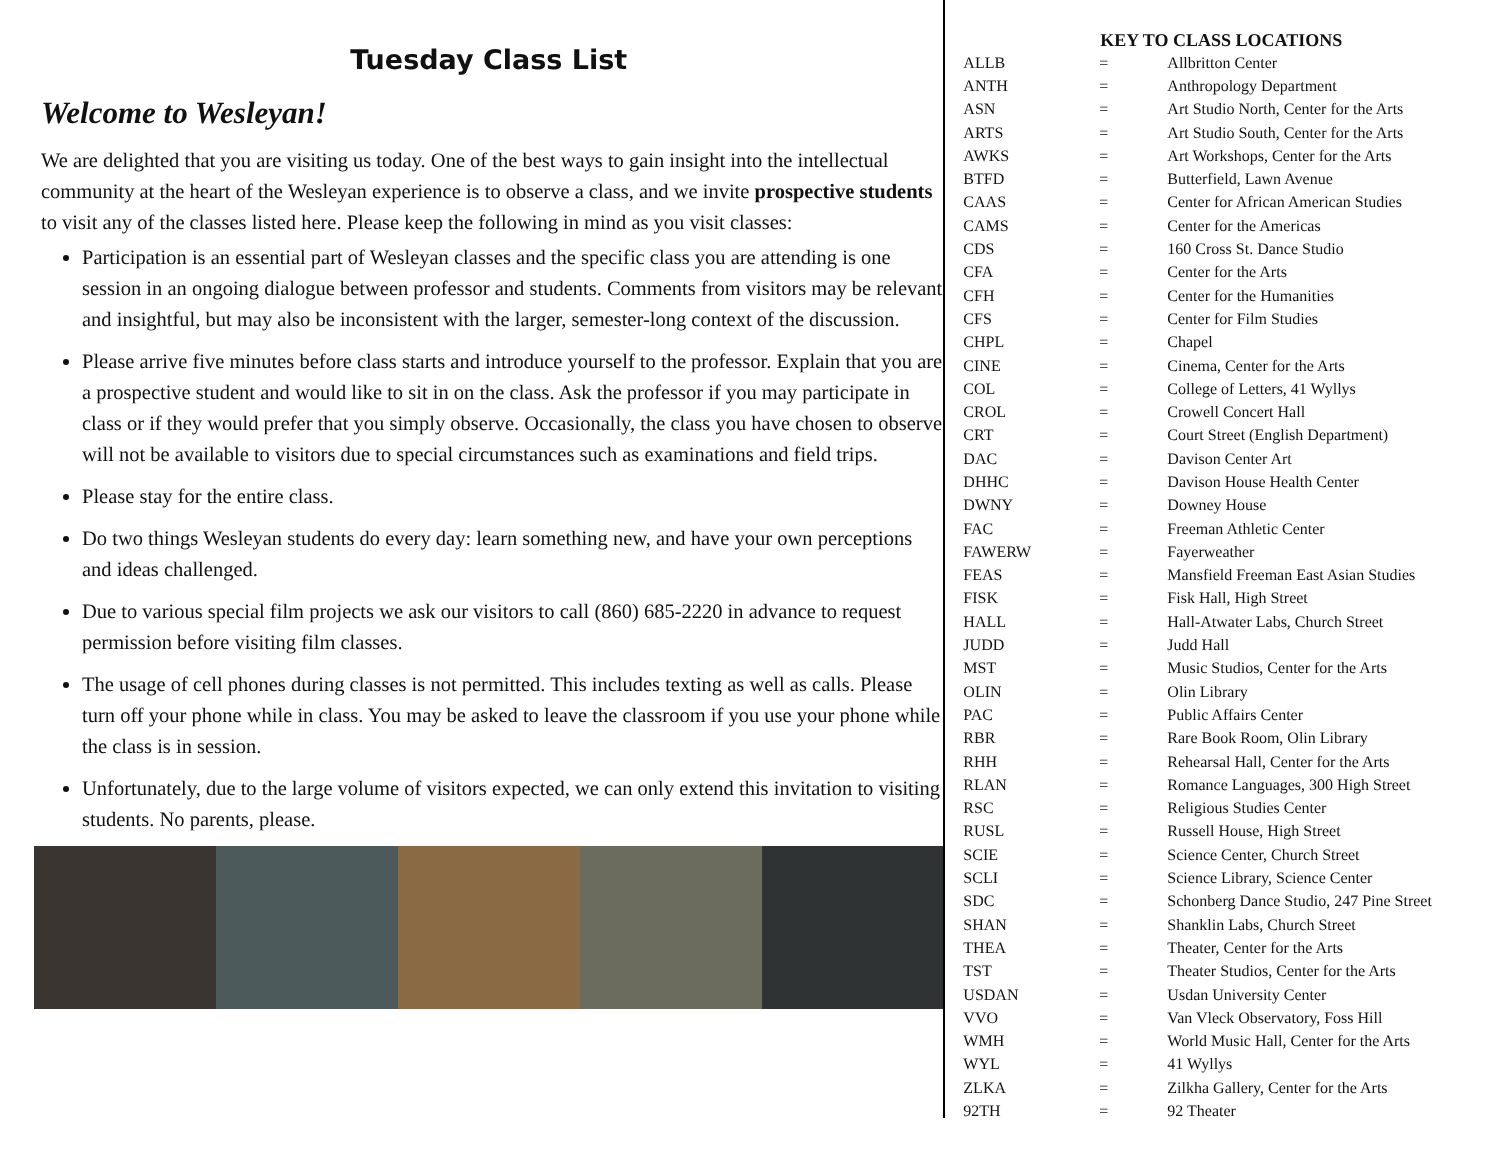Tuesday Class List
Welcome to Wesleyan!
We are delighted that you are visiting us today. One of the best ways to gain insight into the intellectual community at the heart of the Wesleyan experience is to observe a class, and we invite prospective students to visit any of the classes listed here. Please keep the following in mind as you visit classes:
Participation is an essential part of Wesleyan classes and the specific class you are attending is one session in an ongoing dialogue between professor and students. Comments from visitors may be relevant and insightful, but may also be inconsistent with the larger, semester-long context of the discussion.
Please arrive five minutes before class starts and introduce yourself to the professor. Explain that you are a prospective student and would like to sit in on the class. Ask the professor if you may participate in class or if they would prefer that you simply observe. Occasionally, the class you have chosen to observe will not be available to visitors due to special circumstances such as examinations and field trips.
Please stay for the entire class.
Do two things Wesleyan students do every day: learn something new, and have your own perceptions and ideas challenged.
Due to various special film projects we ask our visitors to call (860) 685-2220 in advance to request permission before visiting film classes.
The usage of cell phones during classes is not permitted. This includes texting as well as calls. Please turn off your phone while in class. You may be asked to leave the classroom if you use your phone while the class is in session.
Unfortunately, due to the large volume of visitors expected, we can only extend this invitation to visiting students. No parents, please.
KEY TO CLASS LOCATIONS
| ALLB | = | Allbritton Center |
| ANTH | = | Anthropology Department |
| ASN | = | Art Studio North, Center for the Arts |
| ARTS | = | Art Studio South, Center for the Arts |
| AWKS | = | Art Workshops, Center for the Arts |
| BTFD | = | Butterfield, Lawn Avenue |
| CAAS | = | Center for African American Studies |
| CAMS | = | Center for the Americas |
| CDS | = | 160 Cross St. Dance Studio |
| CFA | = | Center for the Arts |
| CFH | = | Center for the Humanities |
| CFS | = | Center for Film Studies |
| CHPL | = | Chapel |
| CINE | = | Cinema, Center for the Arts |
| COL | = | College of Letters, 41 Wyllys |
| CROL | = | Crowell Concert Hall |
| CRT | = | Court Street (English Department) |
| DAC | = | Davison Center Art |
| DHHC | = | Davison House Health Center |
| DWNY | = | Downey House |
| FAC | = | Freeman Athletic Center |
| FAWERW | = | Fayerweather |
| FEAS | = | Mansfield Freeman East Asian Studies |
| FISK | = | Fisk Hall, High Street |
| HALL | = | Hall-Atwater Labs, Church Street |
| JUDD | = | Judd Hall |
| MST | = | Music Studios, Center for the Arts |
| OLIN | = | Olin Library |
| PAC | = | Public Affairs Center |
| RBR | = | Rare Book Room, Olin Library |
| RHH | = | Rehearsal Hall, Center for the Arts |
| RLAN | = | Romance Languages, 300 High Street |
| RSC | = | Religious Studies Center |
| RUSL | = | Russell House, High Street |
| SCIE | = | Science Center, Church Street |
| SCLI | = | Science Library, Science Center |
| SDC | = | Schonberg Dance Studio, 247 Pine Street |
| SHAN | = | Shanklin Labs, Church Street |
| THEA | = | Theater, Center for the Arts |
| TST | = | Theater Studios, Center for the Arts |
| USDAN | = | Usdan University Center |
| VVO | = | Van Vleck Observatory, Foss Hill |
| WMH | = | World Music Hall, Center for the Arts |
| WYL | = | 41 Wyllys |
| ZLKA | = | Zilkha Gallery, Center for the Arts |
| 92TH | = | 92 Theater |